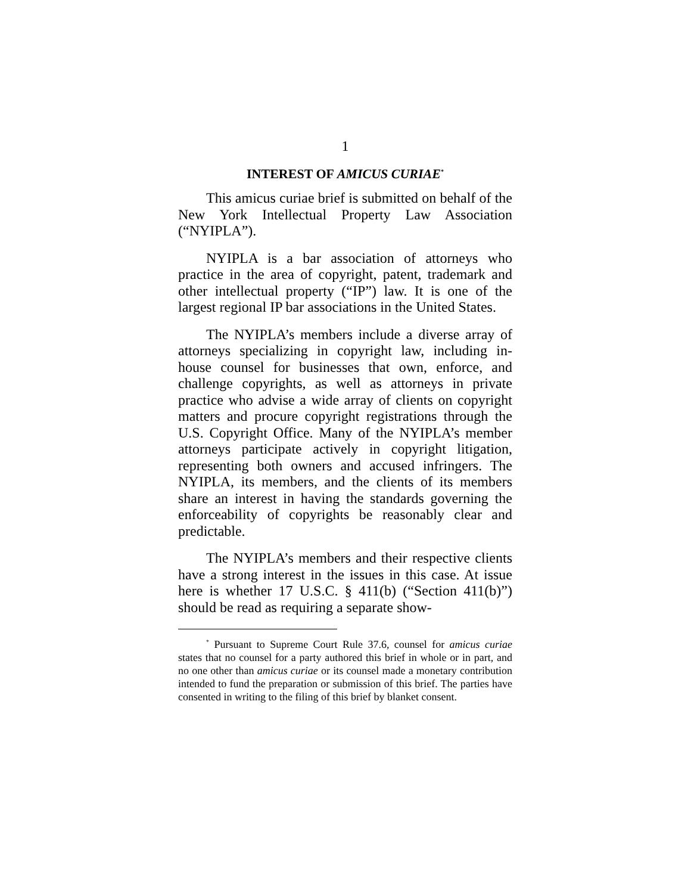1
INTEREST OF AMICUS CURIAE<sup>*</sup>
This amicus curiae brief is submitted on behalf of the New York Intellectual Property Law Association (“NYIPLA”).
NYIPLA is a bar association of attorneys who practice in the area of copyright, patent, trademark and other intellectual property (“IP”) law. It is one of the largest regional IP bar associations in the United States.
The NYIPLA’s members include a diverse array of attorneys specializing in copyright law, including in-house counsel for businesses that own, enforce, and challenge copyrights, as well as attorneys in private practice who advise a wide array of clients on copyright matters and procure copyright registrations through the U.S. Copyright Office. Many of the NYIPLA’s member attorneys participate actively in copyright litigation, representing both owners and accused infringers. The NYIPLA, its members, and the clients of its members share an interest in having the standards governing the enforceability of copyrights be reasonably clear and predictable.
The NYIPLA’s members and their respective clients have a strong interest in the issues in this case. At issue here is whether 17 U.S.C. § 411(b) (“Section 411(b)”) should be read as requiring a separate show-
<sup>*</sup> Pursuant to Supreme Court Rule 37.6, counsel for amicus curiae states that no counsel for a party authored this brief in whole or in part, and no one other than amicus curiae or its counsel made a monetary contribution intended to fund the preparation or submission of this brief. The parties have consented in writing to the filing of this brief by blanket consent.